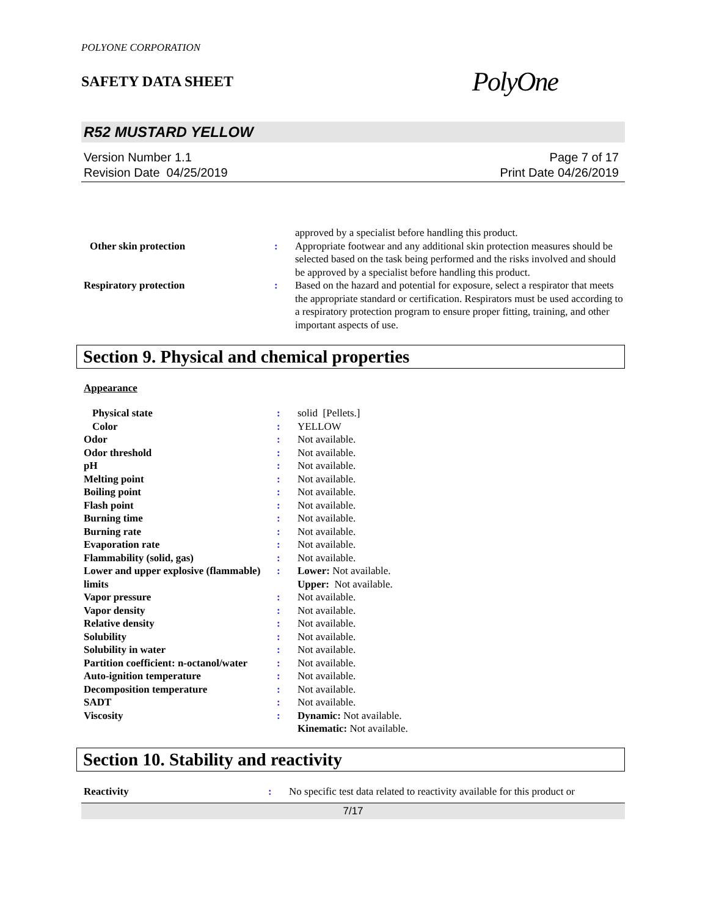POLYONE CORPORATION
SAFETY DATA SHEET
PolyOne
R52 MUSTARD YELLOW
Version Number 1.1
Revision Date 04/25/2019
Page 7 of 17
Print Date 04/26/2019
| | | approved by a specialist before handling this product. |
| Other skin protection | : | Appropriate footwear and any additional skin protection measures should be selected based on the task being performed and the risks involved and should be approved by a specialist before handling this product. |
| Respiratory protection | : | Based on the hazard and potential for exposure, select a respirator that meets the appropriate standard or certification. Respirators must be used according to a respiratory protection program to ensure proper fitting, training, and other important aspects of use. |
Section 9. Physical and chemical properties
Appearance
| Physical state | : | solid [Pellets.] |
| Color | : | YELLOW |
| Odor | : | Not available. |
| Odor threshold | : | Not available. |
| pH | : | Not available. |
| Melting point | : | Not available. |
| Boiling point | : | Not available. |
| Flash point | : | Not available. |
| Burning time | : | Not available. |
| Burning rate | : | Not available. |
| Evaporation rate | : | Not available. |
| Flammability (solid, gas) | : | Not available. |
| Lower and upper explosive (flammable) limits | : | Lower: Not available. Upper: Not available. |
| Vapor pressure | : | Not available. |
| Vapor density | : | Not available. |
| Relative density | : | Not available. |
| Solubility | : | Not available. |
| Solubility in water | : | Not available. |
| Partition coefficient: n-octanol/water | : | Not available. |
| Auto-ignition temperature | : | Not available. |
| Decomposition temperature | : | Not available. |
| SADT | : | Not available. |
| Viscosity | : | Dynamic: Not available. Kinematic: Not available. |
Section 10. Stability and reactivity
| Reactivity | : | No specific test data related to reactivity available for this product or |
7/17